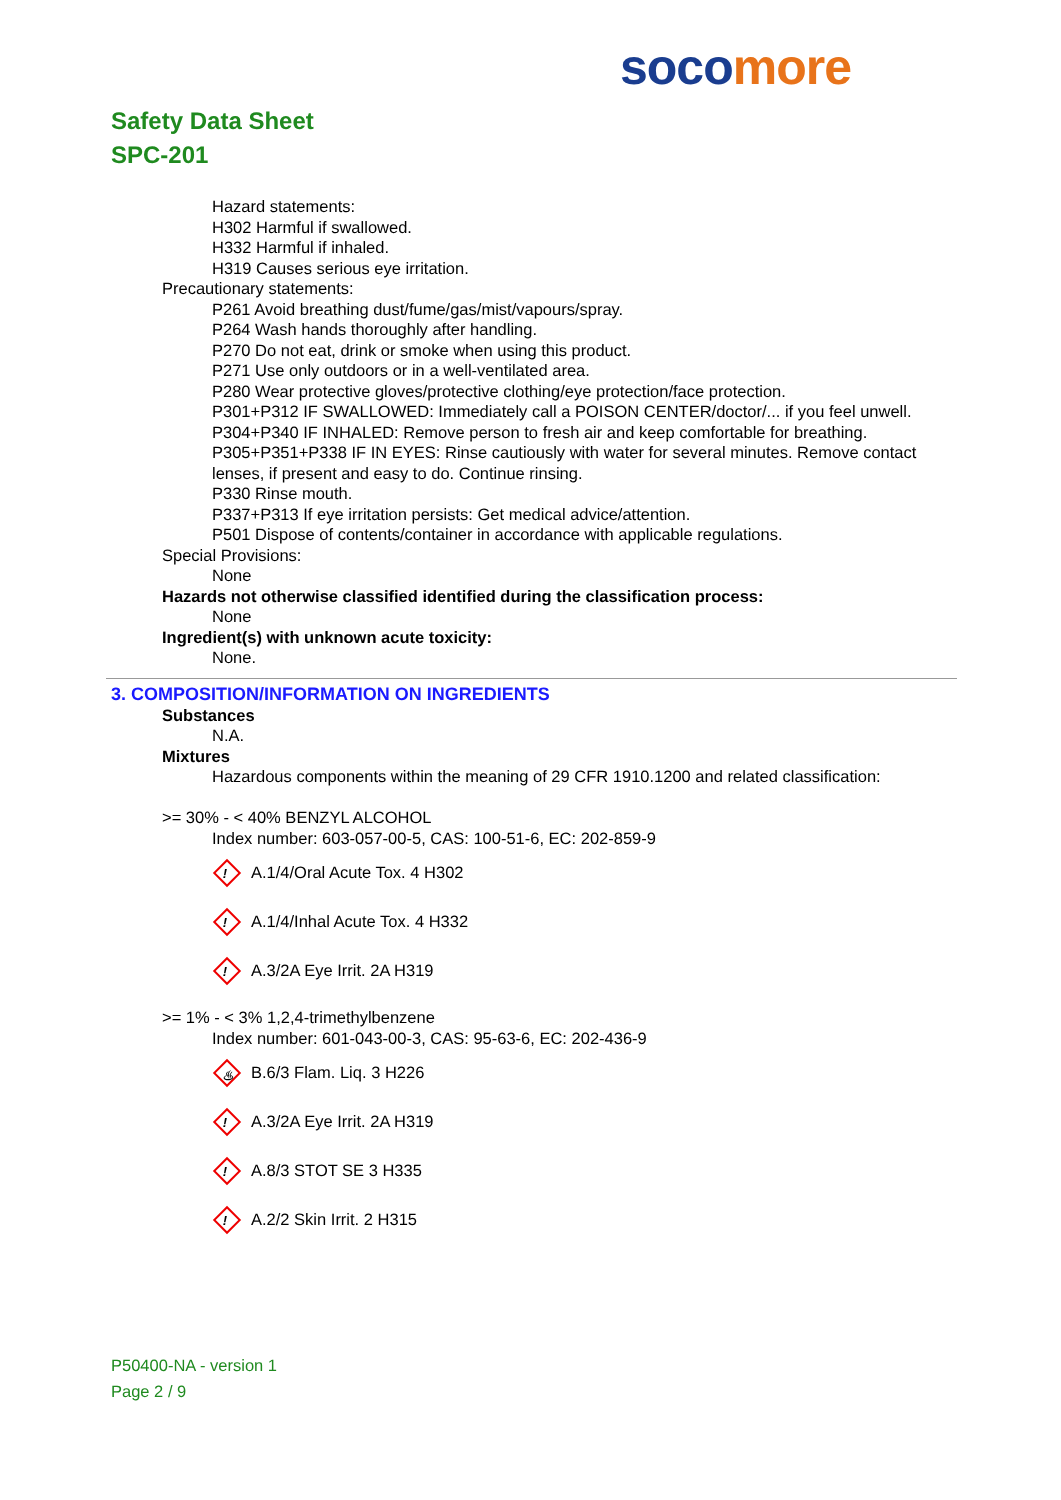soco more
Safety Data Sheet
SPC-201
Hazard statements:
H302 Harmful if swallowed.
H332 Harmful if inhaled.
H319 Causes serious eye irritation.
Precautionary statements:
P261 Avoid breathing dust/fume/gas/mist/vapours/spray.
P264 Wash hands thoroughly after handling.
P270 Do not eat, drink or smoke when using this product.
P271 Use only outdoors or in a well-ventilated area.
P280 Wear protective gloves/protective clothing/eye protection/face protection.
P301+P312 IF SWALLOWED: Immediately call a POISON CENTER/doctor/... if you feel unwell.
P304+P340 IF INHALED: Remove person to fresh air and keep comfortable for breathing.
P305+P351+P338 IF IN EYES: Rinse cautiously with water for several minutes. Remove contact lenses, if present and easy to do. Continue rinsing.
P330 Rinse mouth.
P337+P313 If eye irritation persists: Get medical advice/attention.
P501 Dispose of contents/container in accordance with applicable regulations.
Special Provisions:
None
Hazards not otherwise classified identified during the classification process:
None
Ingredient(s) with unknown acute toxicity:
None.
3. COMPOSITION/INFORMATION ON INGREDIENTS
Substances
N.A.
Mixtures
Hazardous components within the meaning of 29 CFR 1910.1200 and related classification:
>= 30% - < 40% BENZYL ALCOHOL
Index number: 603-057-00-5, CAS: 100-51-6, EC: 202-859-9
! A.1/4/Oral Acute Tox. 4 H302
! A.1/4/Inhal Acute Tox. 4 H332
! A.3/2A Eye Irrit. 2A H319
>= 1% - < 3% 1,2,4-trimethylbenzene
Index number: 601-043-00-3, CAS: 95-63-6, EC: 202-436-9
♨ B.6/3 Flam. Liq. 3 H226
! A.3/2A Eye Irrit. 2A H319
! A.8/3 STOT SE 3 H335
! A.2/2 Skin Irrit. 2 H315
P50400-NA - version 1
Page 2 / 9